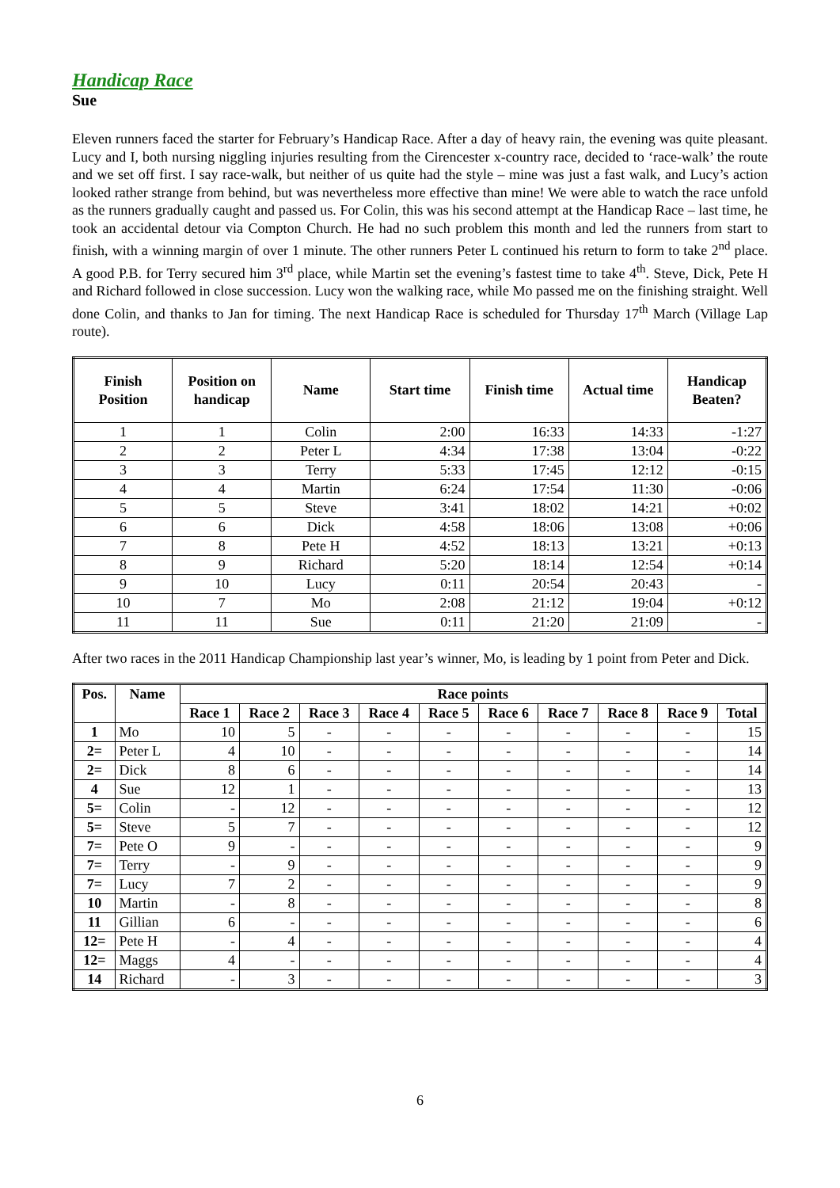Handicap Race
Sue
Eleven runners faced the starter for February’s Handicap Race. After a day of heavy rain, the evening was quite pleasant. Lucy and I, both nursing niggling injuries resulting from the Cirencester x-country race, decided to ‘race-walk’ the route and we set off first. I say race-walk, but neither of us quite had the style – mine was just a fast walk, and Lucy’s action looked rather strange from behind, but was nevertheless more effective than mine! We were able to watch the race unfold as the runners gradually caught and passed us. For Colin, this was his second attempt at the Handicap Race – last time, he took an accidental detour via Compton Church. He had no such problem this month and led the runners from start to finish, with a winning margin of over 1 minute. The other runners Peter L continued his return to form to take 2<sup>nd</sup> place. A good P.B. for Terry secured him 3<sup>rd</sup> place, while Martin set the evening’s fastest time to take 4<sup>th</sup>. Steve, Dick, Pete H and Richard followed in close succession. Lucy won the walking race, while Mo passed me on the finishing straight. Well done Colin, and thanks to Jan for timing. The next Handicap Race is scheduled for Thursday 17<sup>th</sup> March (Village Lap route).
| Finish Position | Position on handicap | Name | Start time | Finish time | Actual time | Handicap Beaten? |
| --- | --- | --- | --- | --- | --- | --- |
| 1 | 1 | Colin | 2:00 | 16:33 | 14:33 | -1:27 |
| 2 | 2 | Peter L | 4:34 | 17:38 | 13:04 | -0:22 |
| 3 | 3 | Terry | 5:33 | 17:45 | 12:12 | -0:15 |
| 4 | 4 | Martin | 6:24 | 17:54 | 11:30 | -0:06 |
| 5 | 5 | Steve | 3:41 | 18:02 | 14:21 | +0:02 |
| 6 | 6 | Dick | 4:58 | 18:06 | 13:08 | +0:06 |
| 7 | 8 | Pete H | 4:52 | 18:13 | 13:21 | +0:13 |
| 8 | 9 | Richard | 5:20 | 18:14 | 12:54 | +0:14 |
| 9 | 10 | Lucy | 0:11 | 20:54 | 20:43 | - |
| 10 | 7 | Mo | 2:08 | 21:12 | 19:04 | +0:12 |
| 11 | 11 | Sue | 0:11 | 21:20 | 21:09 | - |
After two races in the 2011 Handicap Championship last year’s winner, Mo, is leading by 1 point from Peter and Dick.
| Pos. | Name | Race points | | | | | | | | | |
| --- | --- | --- | --- | --- | --- | --- | --- | --- | --- | --- | --- |
| | | Race 1 | Race 2 | Race 3 | Race 4 | Race 5 | Race 6 | Race 7 | Race 8 | Race 9 | Total |
| 1 | Mo | 10 | 5 | - | - | - | - | - | - | - | 15 |
| 2= | Peter L | 4 | 10 | - | - | - | - | - | - | - | 14 |
| 2= | Dick | 8 | 6 | - | - | - | - | - | - | - | 14 |
| 4 | Sue | 12 | 1 | - | - | - | - | - | - | - | 13 |
| 5= | Colin | - | 12 | - | - | - | - | - | - | - | 12 |
| 5= | Steve | 5 | 7 | - | - | - | - | - | - | - | 12 |
| 7= | Pete O | 9 | - | - | - | - | - | - | - | - | 9 |
| 7= | Terry | - | 9 | - | - | - | - | - | - | - | 9 |
| 7= | Lucy | 7 | 2 | - | - | - | - | - | - | - | 9 |
| 10 | Martin | - | 8 | - | - | - | - | - | - | - | 8 |
| 11 | Gillian | 6 | - | - | - | - | - | - | - | - | 6 |
| 12= | Pete H | - | 4 | - | - | - | - | - | - | - | 4 |
| 12= | Maggs | 4 | - | - | - | - | - | - | - | - | 4 |
| 14 | Richard | - | 3 | - | - | - | - | - | - | - | 3 |
6